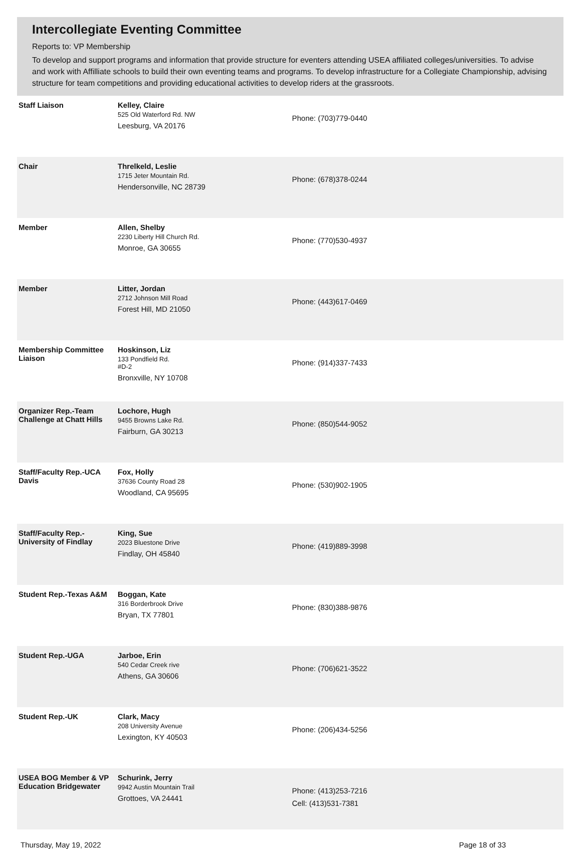Intercollegiate Eventing Committee
Reports to: VP Membership
To develop and support programs and information that provide structure for eventers attending USEA affiliated colleges/universities. To advise and work with Affilliate schools to build their own eventing teams and programs. To develop infrastructure for a Collegiate Championship, advising structure for team competitions and providing educational activities to develop riders at the grassroots.
| Staff Liaison | Kelley, Claire 525 Old Waterford Rd. NW Leesburg, VA 20176 | Phone: (703)779-0440 |
| Chair | Threlkeld, Leslie 1715 Jeter Mountain Rd. Hendersonville, NC 28739 | Phone: (678)378-0244 |
| Member | Allen, Shelby 2230 Liberty Hill Church Rd. Monroe, GA 30655 | Phone: (770)530-4937 |
| Member | Litter, Jordan 2712 Johnson Mill Road Forest Hill, MD 21050 | Phone: (443)617-0469 |
| Membership Committee Liaison | Hoskinson, Liz 133 Pondfield Rd. #D-2 Bronxville, NY 10708 | Phone: (914)337-7433 |
| Organizer Rep.-Team Challenge at Chatt Hills | Lochore, Hugh 9455 Browns Lake Rd. Fairburn, GA 30213 | Phone: (850)544-9052 |
| Staff/Faculty Rep.-UCA Davis | Fox, Holly 37636 County Road 28 Woodland, CA 95695 | Phone: (530)902-1905 |
| Staff/Faculty Rep.-University of Findlay | King, Sue 2023 Bluestone Drive Findlay, OH 45840 | Phone: (419)889-3998 |
| Student Rep.-Texas A&M | Boggan, Kate 316 Borderbrook Drive Bryan, TX 77801 | Phone: (830)388-9876 |
| Student Rep.-UGA | Jarboe, Erin 540 Cedar Creek rive Athens, GA 30606 | Phone: (706)621-3522 |
| Student Rep.-UK | Clark, Macy 208 University Avenue Lexington, KY 40503 | Phone: (206)434-5256 |
| USEA BOG Member & VP Education Bridgewater | Schurink, Jerry 9942 Austin Mountain Trail Grottoes, VA 24441 | Phone: (413)253-7216 Cell: (413)531-7381 |
Thursday, May 19, 2022 Page 18 of 33